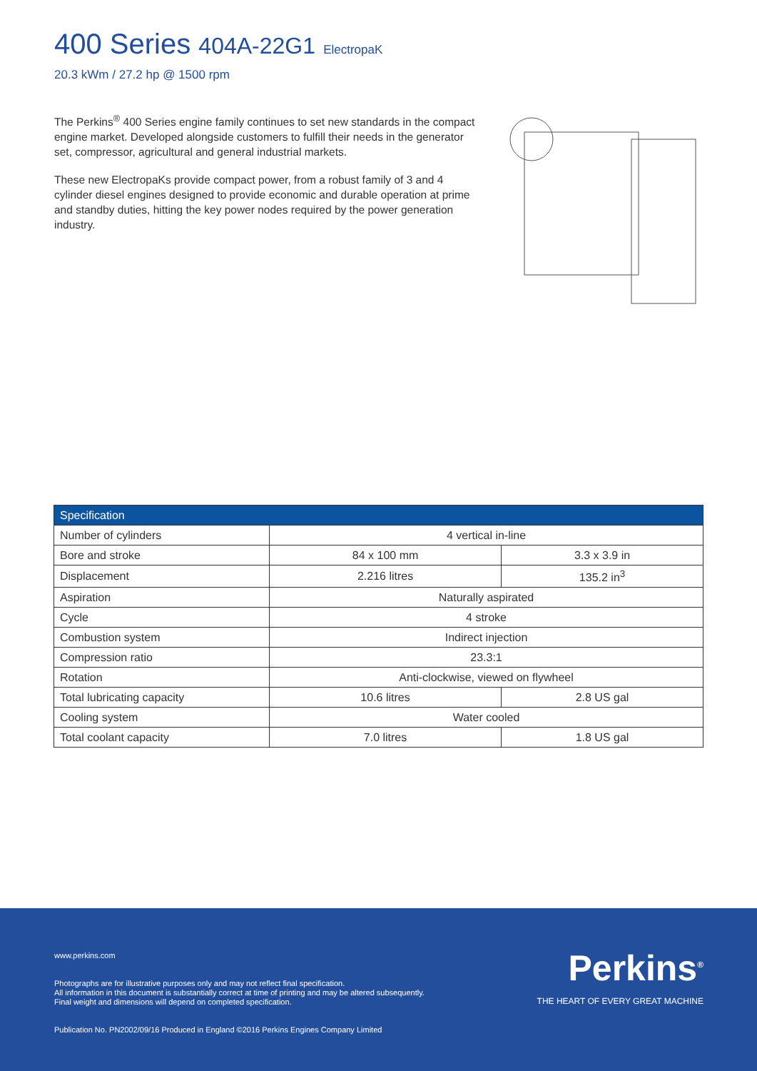400 Series 404A-22G1 ElectropaK
20.3 kWm / 27.2 hp @ 1500 rpm
The Perkins<sup>®</sup> 400 Series engine family continues to set new standards in the compact engine market. Developed alongside customers to fulfill their needs in the generator set, compressor, agricultural and general industrial markets.
These new ElectropaKs provide compact power, from a robust family of 3 and 4 cylinder diesel engines designed to provide economic and durable operation at prime and standby duties, hitting the key power nodes required by the power generation industry.
| Specification | | |
| --- | --- | --- |
| Number of cylinders | 4 vertical in-line | |
| Bore and stroke | 84 x 100 mm | 3.3 x 3.9 in |
| Displacement | 2.216 litres | 135.2 in<sup>3</sup> |
| Aspiration | Naturally aspirated | |
| Cycle | 4 stroke | |
| Combustion system | Indirect injection | |
| Compression ratio | 23.3:1 | |
| Rotation | Anti-clockwise, viewed on flywheel | |
| Total lubricating capacity | 10.6 litres | 2.8 US gal |
| Cooling system | Water cooled | |
| Total coolant capacity | 7.0 litres | 1.8 US gal |
www.perkins.com
Photographs are for illustrative purposes only and may not reflect final specification.
All information in this document is substantially correct at time of printing and may be altered subsequently.
Final weight and dimensions will depend on completed specification.
Publication No. PN2002/09/16 Produced in England ©2016 Perkins Engines Company Limited
Perkins<sup>®</sup>
THE HEART OF EVERY GREAT MACHINE